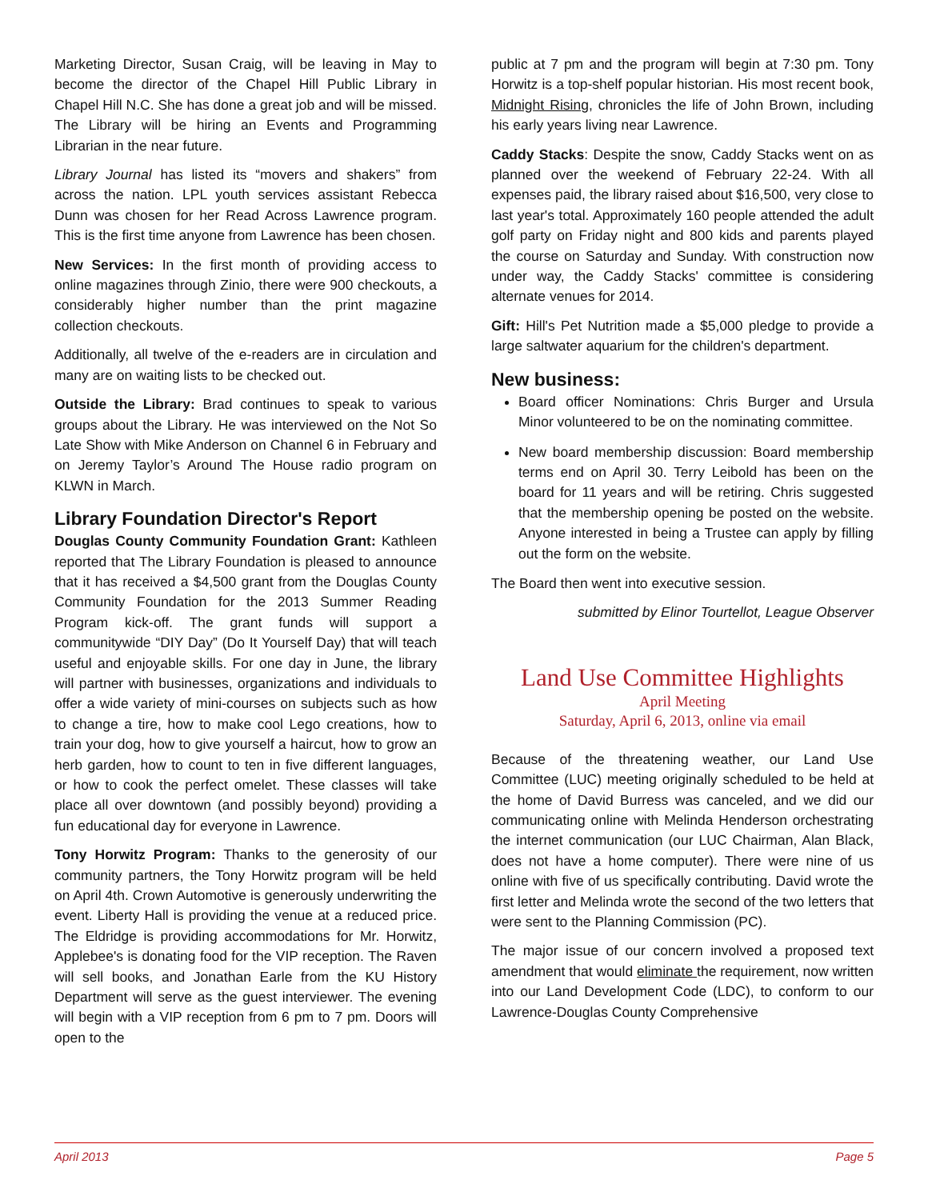Marketing Director, Susan Craig, will be leaving in May to become the director of the Chapel Hill Public Library in Chapel Hill N.C. She has done a great job and will be missed. The Library will be hiring an Events and Programming Librarian in the near future.
Library Journal has listed its “movers and shakers” from across the nation. LPL youth services assistant Rebecca Dunn was chosen for her Read Across Lawrence program. This is the first time anyone from Lawrence has been chosen.
New Services: In the first month of providing access to online magazines through Zinio, there were 900 checkouts, a considerably higher number than the print magazine collection checkouts.
Additionally, all twelve of the e-readers are in circulation and many are on waiting lists to be checked out.
Outside the Library: Brad continues to speak to various groups about the Library. He was interviewed on the Not So Late Show with Mike Anderson on Channel 6 in February and on Jeremy Taylor’s Around The House radio program on KLWN in March.
Library Foundation Director's Report
Douglas County Community Foundation Grant: Kathleen reported that The Library Foundation is pleased to announce that it has received a $4,500 grant from the Douglas County Community Foundation for the 2013 Summer Reading Program kick-off. The grant funds will support a communitywide “DIY Day” (Do It Yourself Day) that will teach useful and enjoyable skills. For one day in June, the library will partner with businesses, organizations and individuals to offer a wide variety of mini-courses on subjects such as how to change a tire, how to make cool Lego creations, how to train your dog, how to give yourself a haircut, how to grow an herb garden, how to count to ten in five different languages, or how to cook the perfect omelet. These classes will take place all over downtown (and possibly beyond) providing a fun educational day for everyone in Lawrence.
Tony Horwitz Program: Thanks to the generosity of our community partners, the Tony Horwitz program will be held on April 4th. Crown Automotive is generously underwriting the event. Liberty Hall is providing the venue at a reduced price. The Eldridge is providing accommodations for Mr. Horwitz, Applebee's is donating food for the VIP reception. The Raven will sell books, and Jonathan Earle from the KU History Department will serve as the guest interviewer. The evening will begin with a VIP reception from 6 pm to 7 pm. Doors will open to the
public at 7 pm and the program will begin at 7:30 pm. Tony Horwitz is a top-shelf popular historian. His most recent book, Midnight Rising, chronicles the life of John Brown, including his early years living near Lawrence.
Caddy Stacks: Despite the snow, Caddy Stacks went on as planned over the weekend of February 22-24. With all expenses paid, the library raised about $16,500, very close to last year's total. Approximately 160 people attended the adult golf party on Friday night and 800 kids and parents played the course on Saturday and Sunday. With construction now under way, the Caddy Stacks' committee is considering alternate venues for 2014.
Gift: Hill's Pet Nutrition made a $5,000 pledge to provide a large saltwater aquarium for the children's department.
New business:
Board officer Nominations: Chris Burger and Ursula Minor volunteered to be on the nominating committee.
New board membership discussion: Board membership terms end on April 30. Terry Leibold has been on the board for 11 years and will be retiring. Chris suggested that the membership opening be posted on the website. Anyone interested in being a Trustee can apply by filling out the form on the website.
The Board then went into executive session.
submitted by Elinor Tourtellot, League Observer
Land Use Committee Highlights
April Meeting
Saturday, April 6, 2013, online via email
Because of the threatening weather, our Land Use Committee (LUC) meeting originally scheduled to be held at the home of David Burress was canceled, and we did our communicating online with Melinda Henderson orchestrating the internet communication (our LUC Chairman, Alan Black, does not have a home computer). There were nine of us online with five of us specifically contributing. David wrote the first letter and Melinda wrote the second of the two letters that were sent to the Planning Commission (PC).
The major issue of our concern involved a proposed text amendment that would eliminate the requirement, now written into our Land Development Code (LDC), to conform to our Lawrence-Douglas County Comprehensive
April 2013 Page 5